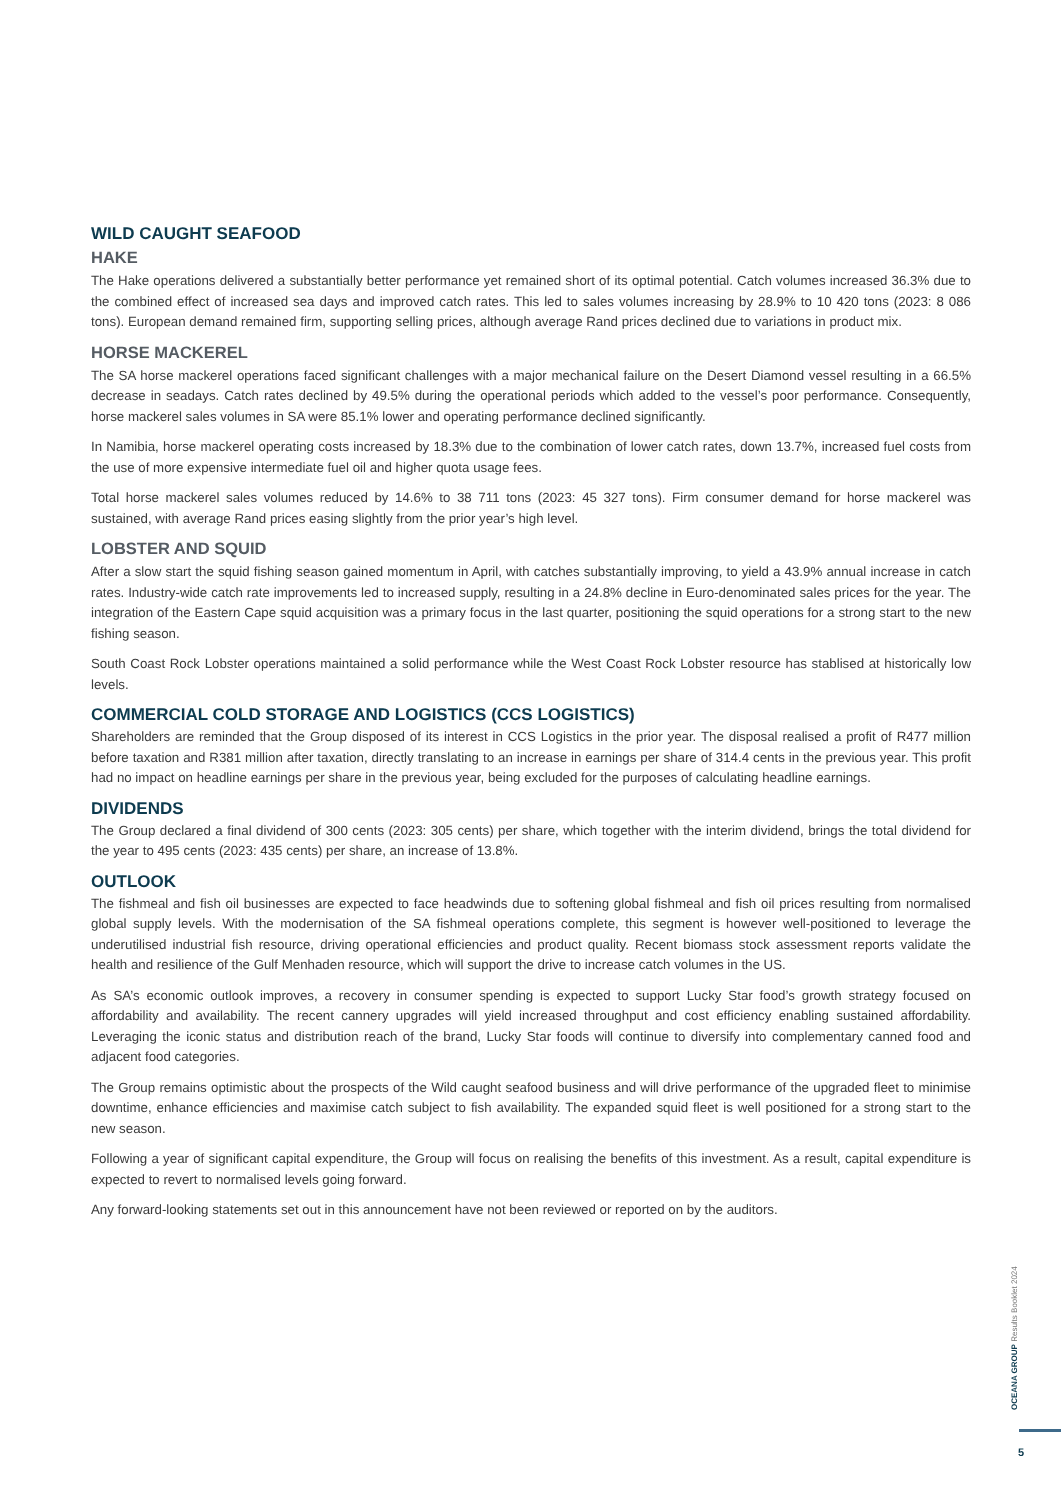WILD CAUGHT SEAFOOD
HAKE
The Hake operations delivered a substantially better performance yet remained short of its optimal potential. Catch volumes increased 36.3% due to the combined effect of increased sea days and improved catch rates. This led to sales volumes increasing by 28.9% to 10 420 tons (2023: 8 086 tons). European demand remained firm, supporting selling prices, although average Rand prices declined due to variations in product mix.
HORSE MACKEREL
The SA horse mackerel operations faced significant challenges with a major mechanical failure on the Desert Diamond vessel resulting in a 66.5% decrease in seadays. Catch rates declined by 49.5% during the operational periods which added to the vessel’s poor performance. Consequently, horse mackerel sales volumes in SA were 85.1% lower and operating performance declined significantly.
In Namibia, horse mackerel operating costs increased by 18.3% due to the combination of lower catch rates, down 13.7%, increased fuel costs from the use of more expensive intermediate fuel oil and higher quota usage fees.
Total horse mackerel sales volumes reduced by 14.6% to 38 711 tons (2023: 45 327 tons). Firm consumer demand for horse mackerel was sustained, with average Rand prices easing slightly from the prior year’s high level.
LOBSTER AND SQUID
After a slow start the squid fishing season gained momentum in April, with catches substantially improving, to yield a 43.9% annual increase in catch rates. Industry-wide catch rate improvements led to increased supply, resulting in a 24.8% decline in Euro-denominated sales prices for the year. The integration of the Eastern Cape squid acquisition was a primary focus in the last quarter, positioning the squid operations for a strong start to the new fishing season.
South Coast Rock Lobster operations maintained a solid performance while the West Coast Rock Lobster resource has stablised at historically low levels.
COMMERCIAL COLD STORAGE AND LOGISTICS (CCS LOGISTICS)
Shareholders are reminded that the Group disposed of its interest in CCS Logistics in the prior year. The disposal realised a profit of R477 million before taxation and R381 million after taxation, directly translating to an increase in earnings per share of 314.4 cents in the previous year. This profit had no impact on headline earnings per share in the previous year, being excluded for the purposes of calculating headline earnings.
DIVIDENDS
The Group declared a final dividend of 300 cents (2023: 305 cents) per share, which together with the interim dividend, brings the total dividend for the year to 495 cents (2023: 435 cents) per share, an increase of 13.8%.
OUTLOOK
The fishmeal and fish oil businesses are expected to face headwinds due to softening global fishmeal and fish oil prices resulting from normalised global supply levels. With the modernisation of the SA fishmeal operations complete, this segment is however well-positioned to leverage the underutilised industrial fish resource, driving operational efficiencies and product quality. Recent biomass stock assessment reports validate the health and resilience of the Gulf Menhaden resource, which will support the drive to increase catch volumes in the US.
As SA’s economic outlook improves, a recovery in consumer spending is expected to support Lucky Star food’s growth strategy focused on affordability and availability. The recent cannery upgrades will yield increased throughput and cost efficiency enabling sustained affordability. Leveraging the iconic status and distribution reach of the brand, Lucky Star foods will continue to diversify into complementary canned food and adjacent food categories.
The Group remains optimistic about the prospects of the Wild caught seafood business and will drive performance of the upgraded fleet to minimise downtime, enhance efficiencies and maximise catch subject to fish availability. The expanded squid fleet is well positioned for a strong start to the new season.
Following a year of significant capital expenditure, the Group will focus on realising the benefits of this investment. As a result, capital expenditure is expected to revert to normalised levels going forward.
Any forward-looking statements set out in this announcement have not been reviewed or reported on by the auditors.
OCEANA GROUP Results Booklet 2024
5